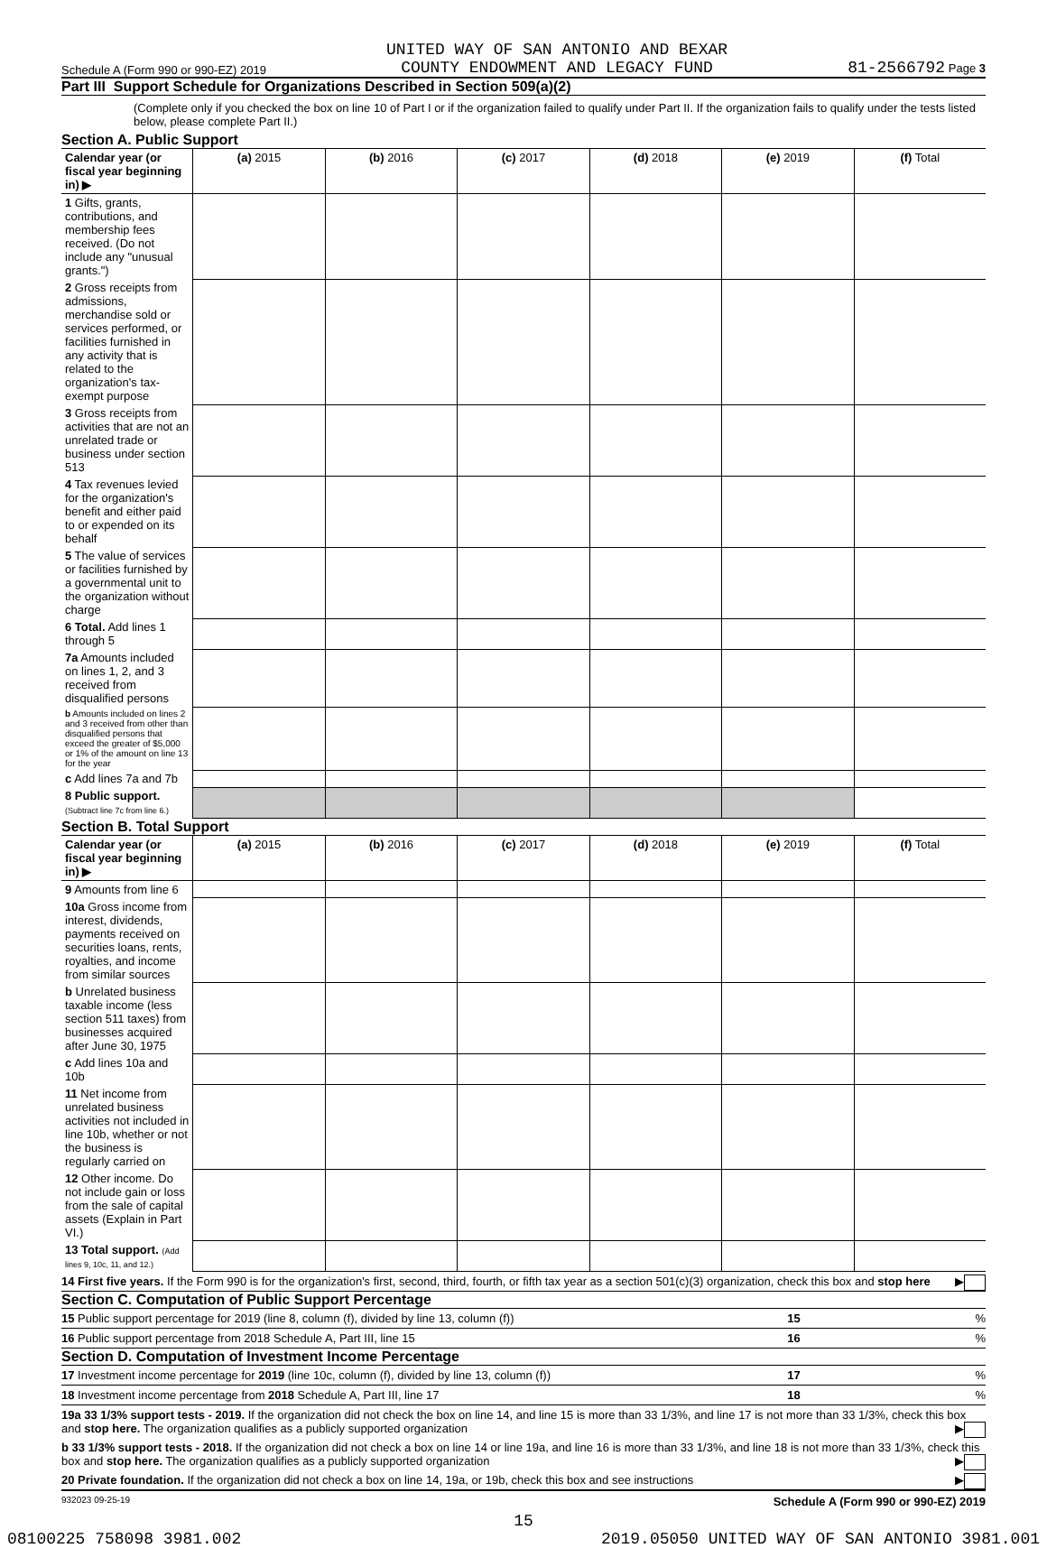Schedule A (Form 990 or 990-EZ) 2019 UNITED WAY OF SAN ANTONIO AND BEXAR
COUNTY ENDOWMENT AND LEGACY FUND 81-2566792 Page 3
Part III Support Schedule for Organizations Described in Section 509(a)(2)
(Complete only if you checked the box on line 10 of Part I or if the organization failed to qualify under Part II. If the organization fails to qualify under the tests listed below, please complete Part II.)
Section A. Public Support
| Calendar year (or fiscal year beginning in) ▶ | (a) 2015 | (b) 2016 | (c) 2017 | (d) 2018 | (e) 2019 | (f) Total |
| --- | --- | --- | --- | --- | --- | --- |
| 1 Gifts, grants, contributions, and membership fees received. (Do not include any "unusual grants.") | | | | | | |
| 2 Gross receipts from admissions, merchandise sold or services performed, or facilities furnished in any activity that is related to the organization's tax-exempt purpose | | | | | | |
| 3 Gross receipts from activities that are not an unrelated trade or business under section 513 | | | | | | |
| 4 Tax revenues levied for the organization's benefit and either paid to or expended on its behalf | | | | | | |
| 5 The value of services or facilities furnished by a governmental unit to the organization without charge | | | | | | |
| 6 Total. Add lines 1 through 5 | | | | | | |
| 7a Amounts included on lines 1, 2, and 3 received from disqualified persons | | | | | | |
| b Amounts included on lines 2 and 3 received from other than disqualified persons that exceed the greater of $5,000 or 1% of the amount on line 13 for the year | | | | | | |
| c Add lines 7a and 7b | | | | | | |
| 8 Public support. (Subtract line 7c from line 6.) | | | | | | |
Section B. Total Support
| Calendar year (or fiscal year beginning in) ▶ | (a) 2015 | (b) 2016 | (c) 2017 | (d) 2018 | (e) 2019 | (f) Total |
| --- | --- | --- | --- | --- | --- | --- |
| 9 Amounts from line 6 | | | | | | |
| 10a Gross income from interest, dividends, payments received on securities loans, rents, royalties, and income from similar sources | | | | | | |
| b Unrelated business taxable income (less section 511 taxes) from businesses acquired after June 30, 1975 | | | | | | |
| c Add lines 10a and 10b | | | | | | |
| 11 Net income from unrelated business activities not included in line 10b, whether or not the business is regularly carried on | | | | | | |
| 12 Other income. Do not include gain or loss from the sale of capital assets (Explain in Part VI.) | | | | | | |
| 13 Total support. (Add lines 9, 10c, 11, and 12.) | | | | | | |
14 First five years. If the Form 990 is for the organization's first, second, third, fourth, or fifth tax year as a section 501(c)(3) organization, check this box and stop here ▶
Section C. Computation of Public Support Percentage
15 Public support percentage for 2019 (line 8, column (f), divided by line 13, column (f)) 15 %
16 Public support percentage from 2018 Schedule A, Part III, line 15 16 %
Section D. Computation of Investment Income Percentage
17 Investment income percentage for 2019 (line 10c, column (f), divided by line 13, column (f)) 17 %
18 Investment income percentage from 2018 Schedule A, Part III, line 17 18 %
19a 33 1/3% support tests - 2019. If the organization did not check the box on line 14, and line 15 is more than 33 1/3%, and line 17 is not more than 33 1/3%, check this box and stop here. The organization qualifies as a publicly supported organization ▶
b 33 1/3% support tests - 2018. If the organization did not check a box on line 14 or line 19a, and line 16 is more than 33 1/3%, and line 18 is not more than 33 1/3%, check this box and stop here. The organization qualifies as a publicly supported organization ▶
20 Private foundation. If the organization did not check a box on line 14, 19a, or 19b, check this box and see instructions ▶
932023 09-25-19 Schedule A (Form 990 or 990-EZ) 2019
15
08100225 758098 3981.002 2019.05050 UNITED WAY OF SAN ANTONIO 3981.001